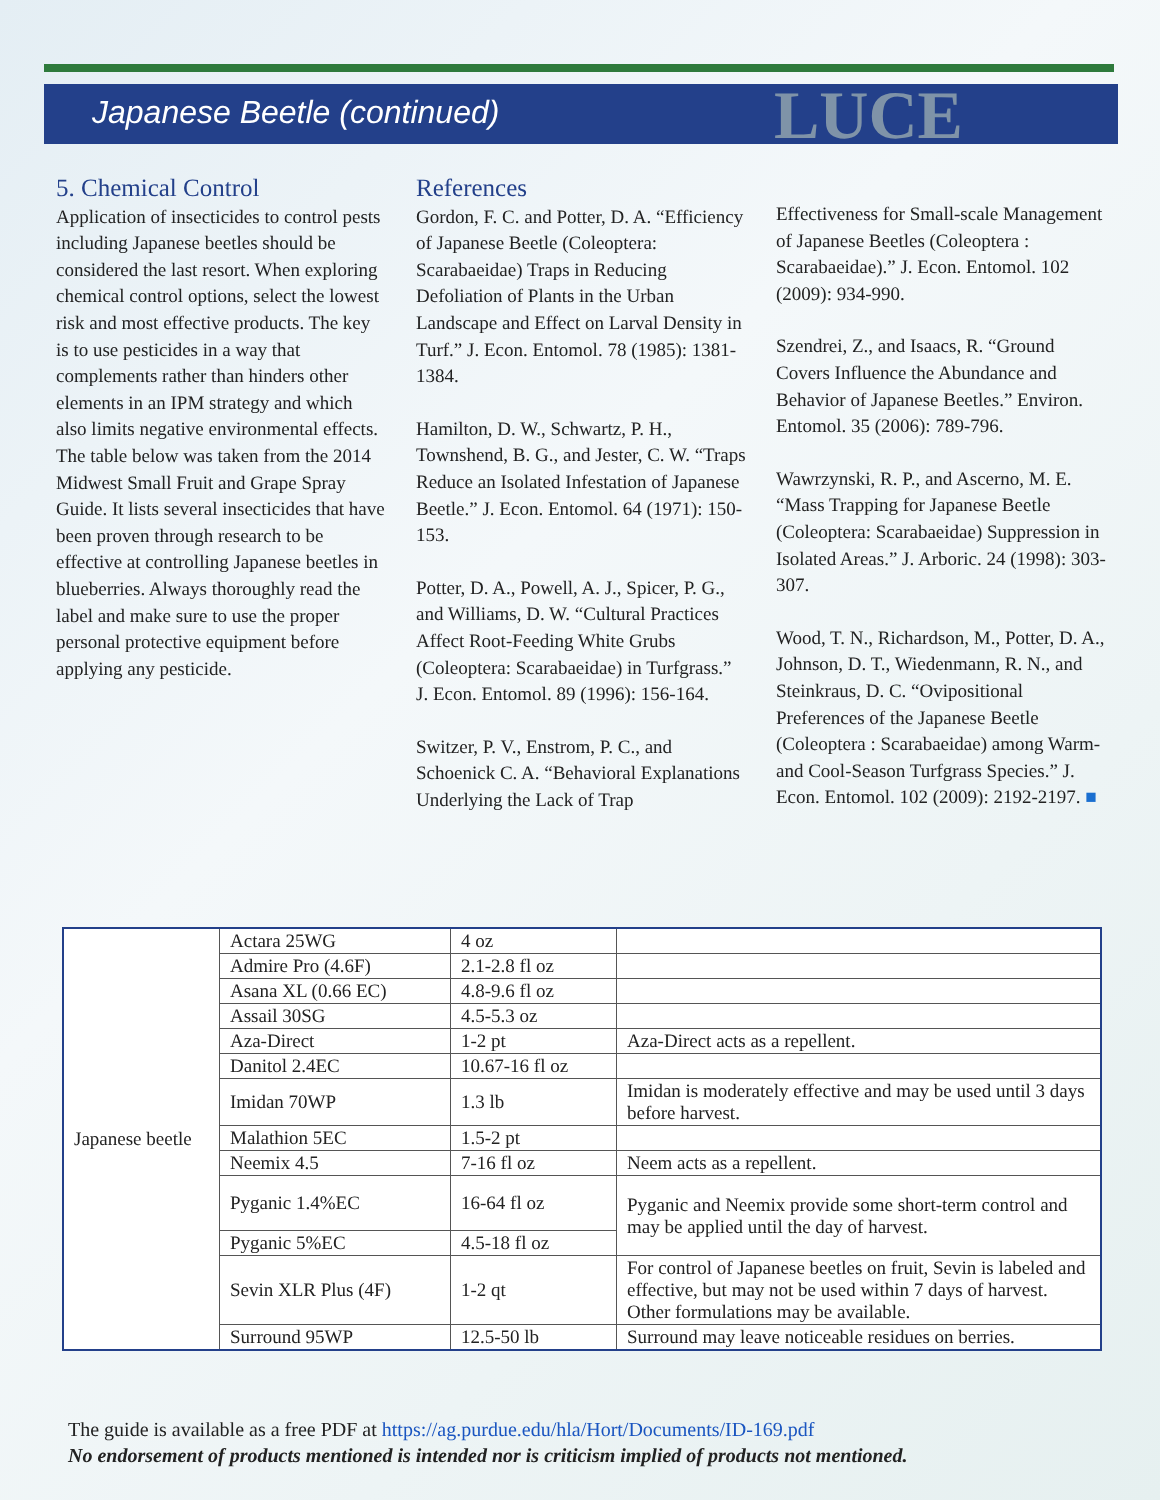Japanese Beetle (continued)
LUCE
5. Chemical Control
Application of insecticides to control pests including Japanese beetles should be considered the last resort. When exploring chemical control options, select the lowest risk and most effective products. The key is to use pesticides in a way that complements rather than hinders other elements in an IPM strategy and which also limits negative environmental effects. The table below was taken from the 2014 Midwest Small Fruit and Grape Spray Guide. It lists several insecticides that have been proven through research to be effective at controlling Japanese beetles in blueberries. Always thoroughly read the label and make sure to use the proper personal protective equipment before applying any pesticide.
References
Gordon, F. C. and Potter, D. A. “Efficiency of Japanese Beetle (Coleoptera: Scarabaeidae) Traps in Reducing Defoliation of Plants in the Urban Landscape and Effect on Larval Density in Turf.” J. Econ. Entomol. 78 (1985): 1381-1384.
Hamilton, D. W., Schwartz, P. H., Townshend, B. G., and Jester, C. W. “Traps Reduce an Isolated Infestation of Japanese Beetle.” J. Econ. Entomol. 64 (1971): 150-153.
Potter, D. A., Powell, A. J., Spicer, P. G., and Williams, D. W. “Cultural Practices Affect Root-Feeding White Grubs (Coleoptera: Scarabaeidae) in Turfgrass.” J. Econ. Entomol. 89 (1996): 156-164.
Switzer, P. V., Enstrom, P. C., and Schoenick C. A. “Behavioral Explanations Underlying the Lack of Trap
Effectiveness for Small-scale Management of Japanese Beetles (Coleoptera : Scarabaeidae).” J. Econ. Entomol. 102 (2009): 934-990.
Szendrei, Z., and Isaacs, R. “Ground Covers Influence the Abundance and Behavior of Japanese Beetles.” Environ. Entomol. 35 (2006): 789-796.
Wawrzynski, R. P., and Ascerno, M. E. “Mass Trapping for Japanese Beetle (Coleoptera: Scarabaeidae) Suppression in Isolated Areas.” J. Arboric. 24 (1998): 303-307.
Wood, T. N., Richardson, M., Potter, D. A., Johnson, D. T., Wiedenmann, R. N., and Steinkraus, D. C. “Ovipositional Preferences of the Japanese Beetle (Coleoptera : Scarabaeidae) among Warm- and Cool-Season Turfgrass Species.” J. Econ. Entomol. 102 (2009): 2192-2197. ■
| Japanese beetle | Actara 25WG | 4 oz | |
| | Admire Pro (4.6F) | 2.1-2.8 fl oz | |
| | Asana XL (0.66 EC) | 4.8-9.6 fl oz | |
| | Assail 30SG | 4.5-5.3 oz | |
| | Aza-Direct | 1-2 pt | Aza-Direct acts as a repellent. |
| | Danitol 2.4EC | 10.67-16 fl oz | |
| | Imidan 70WP | 1.3 lb | Imidan is moderately effective and may be used until 3 days before harvest. |
| | Malathion 5EC | 1.5-2 pt | |
| | Neemix 4.5 | 7-16 fl oz | Neem acts as a repellent. |
| | Pyganic 1.4%EC | 16-64 fl oz | Pyganic and Neemix provide some short-term control and may be applied until the day of harvest. |
| | Pyganic 5%EC | 4.5-18 fl oz | |
| | Sevin XLR Plus (4F) | 1-2 qt | For control of Japanese beetles on fruit, Sevin is labeled and effective, but may not be used within 7 days of harvest. Other formulations may be available. |
| | Surround 95WP | 12.5-50 lb | Surround may leave noticeable residues on berries. |
The guide is available as a free PDF at https://ag.purdue.edu/hla/Hort/Documents/ID-169.pdf
No endorsement of products mentioned is intended nor is criticism implied of products not mentioned.